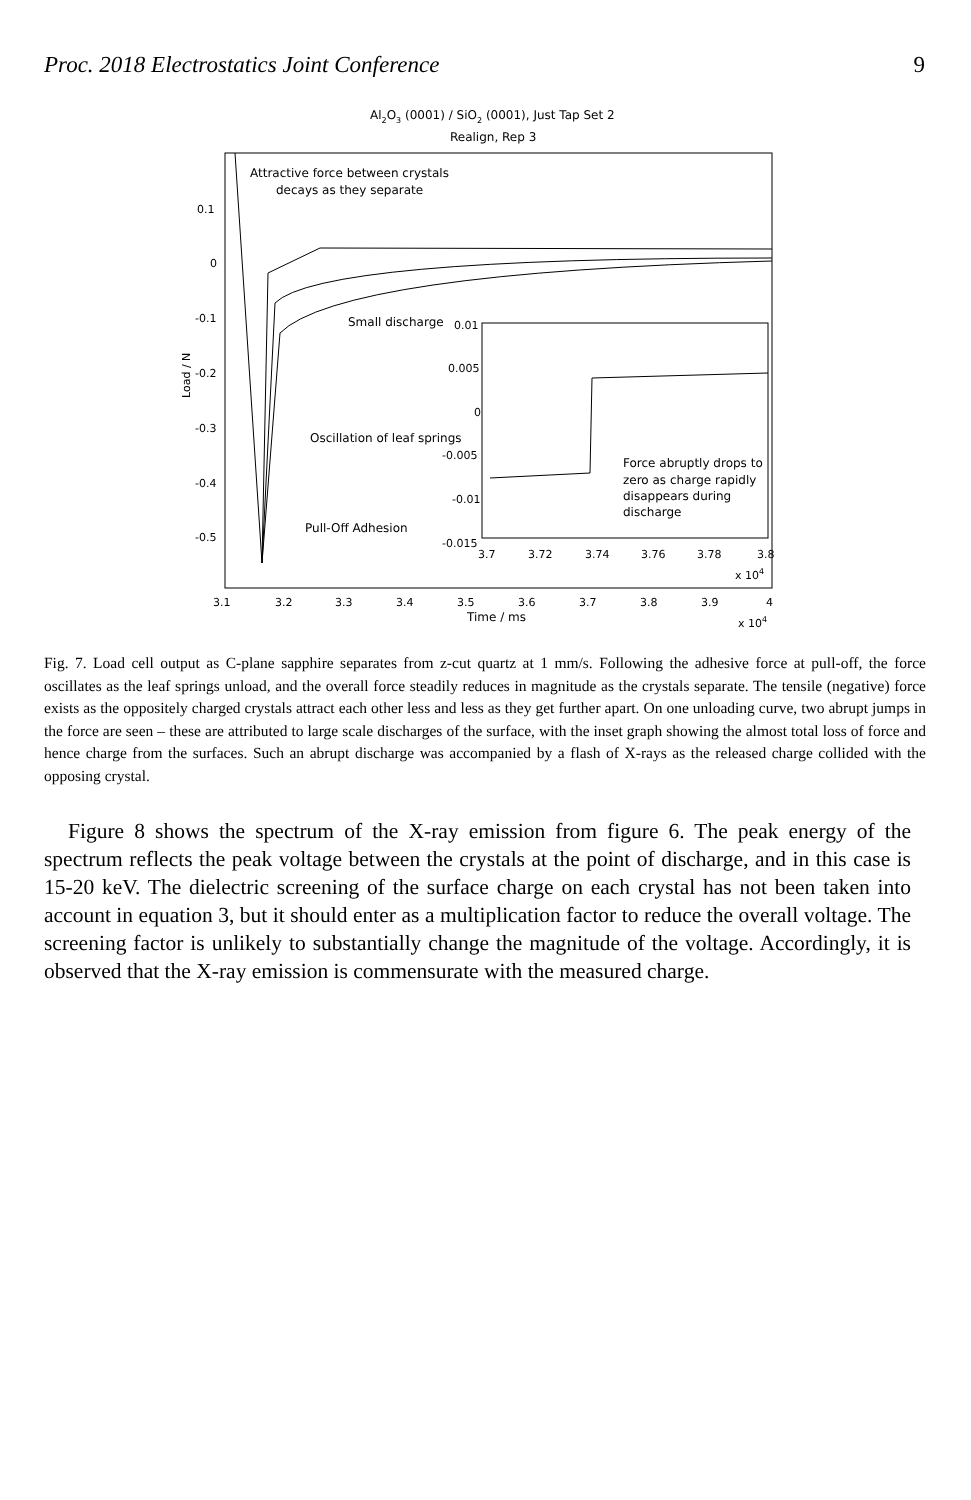Proc. 2018 Electrostatics Joint Conference 9
Al2O3 (0001) / SiO2 (0001), Just Tap Set 2
Realign, Rep 3
0.1
0
-0.1
-0.2
-0.3
-0.4
-0.5
Load / N
Attractive force between crystals
decays as they separate
Small discharge
Oscillation of leaf springs
Pull-Off Adhesion
0.01
0.005
0
-0.005
-0.01
-0.015
Force abruptly drops to
zero as charge rapidly
disappears during
discharge
3.7
3.72
3.74
3.76
3.78
3.8
x 104
3.1
3.2
3.3
3.4
3.5
3.6
3.7
3.8
3.9
4
Time / ms
x 104
Fig. 7. Load cell output as C-plane sapphire separates from z-cut quartz at 1 mm/s. Following the adhesive force at pull-off, the force oscillates as the leaf springs unload, and the overall force steadily reduces in magnitude as the crystals separate. The tensile (negative) force exists as the oppositely charged crystals attract each other less and less as they get further apart. On one unloading curve, two abrupt jumps in the force are seen – these are attributed to large scale discharges of the surface, with the inset graph showing the almost total loss of force and hence charge from the surfaces. Such an abrupt discharge was accompanied by a flash of X-rays as the released charge collided with the opposing crystal.
Figure 8 shows the spectrum of the X-ray emission from figure 6. The peak energy of the spectrum reflects the peak voltage between the crystals at the point of discharge, and in this case is 15-20 keV. The dielectric screening of the surface charge on each crystal has not been taken into account in equation 3, but it should enter as a multiplication factor to reduce the overall voltage. The screening factor is unlikely to substantially change the magnitude of the voltage. Accordingly, it is observed that the X-ray emission is commensurate with the measured charge.